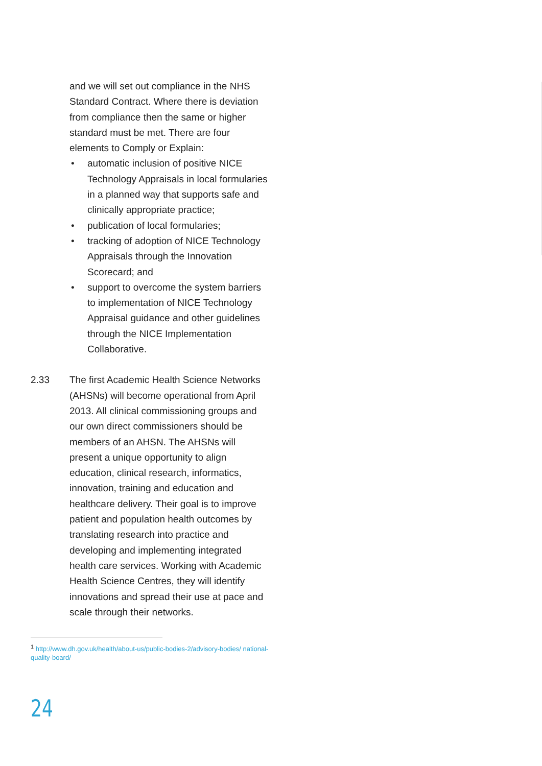and we will set out compliance in the NHS Standard Contract. Where there is deviation from compliance then the same or higher standard must be met. There are four elements to Comply or Explain:
• automatic inclusion of positive NICE Technology Appraisals in local formularies in a planned way that supports safe and clinically appropriate practice;
• publication of local formularies;
• tracking of adoption of NICE Technology Appraisals through the Innovation Scorecard; and
• support to overcome the system barriers to implementation of NICE Technology Appraisal guidance and other guidelines through the NICE Implementation Collaborative.
2.33 The first Academic Health Science Networks (AHSNs) will become operational from April 2013. All clinical commissioning groups and our own direct commissioners should be members of an AHSN. The AHSNs will present a unique opportunity to align education, clinical research, informatics, innovation, training and education and healthcare delivery. Their goal is to improve patient and population health outcomes by translating research into practice and developing and implementing integrated health care services. Working with Academic Health Science Centres, they will identify innovations and spread their use at pace and scale through their networks.
<sup>1</sup> http://www.dh.gov.uk/health/about-us/public-bodies-2/advisory-bodies/ national-quality-board/
24